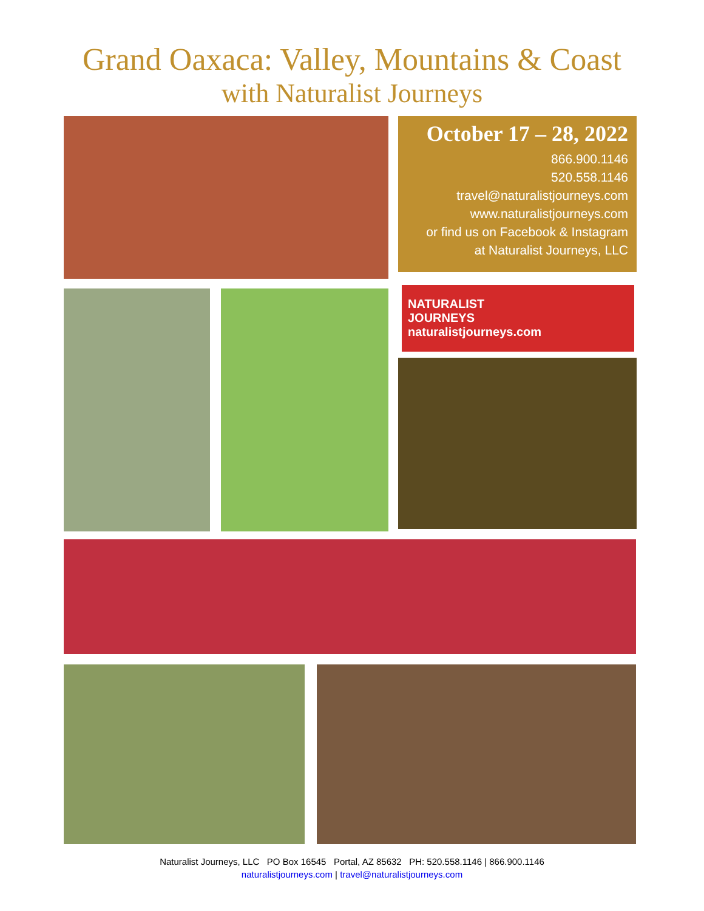Grand Oaxaca: Valley, Mountains & Coast
with Naturalist Journeys
October 17 – 28, 2022
866.900.1146
520.558.1146
travel@naturalistjourneys.com
www.naturalistjourneys.com
or find us on Facebook & Instagram
at Naturalist Journeys, LLC
NATURALIST
JOURNEYS
naturalistjourneys.com
Naturalist Journeys, LLC PO Box 16545 Portal, AZ 85632 PH: 520.558.1146 | 866.900.1146
naturalistjourneys.com | travel@naturalistjourneys.com